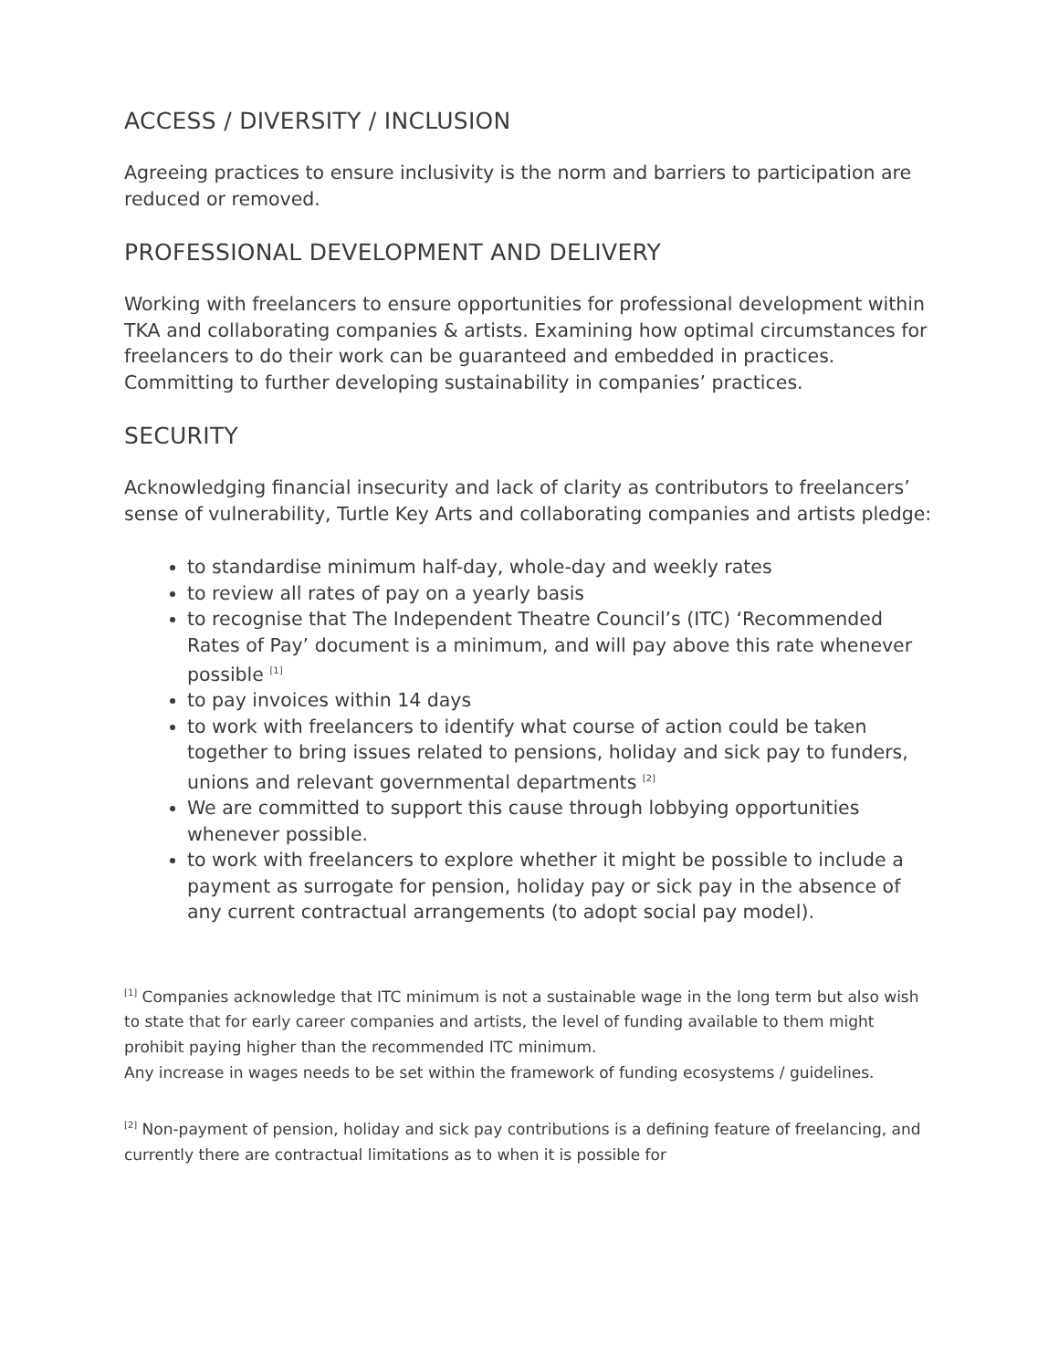ACCESS / DIVERSITY / INCLUSION
Agreeing practices to ensure inclusivity is the norm and barriers to participation are reduced or removed.
PROFESSIONAL DEVELOPMENT AND DELIVERY
Working with freelancers to ensure opportunities for professional development within TKA and collaborating companies & artists. Examining how optimal circumstances for freelancers to do their work can be guaranteed and embedded in practices. Committing to further developing sustainability in companies’ practices.
SECURITY
Acknowledging financial insecurity and lack of clarity as contributors to freelancers’ sense of vulnerability, Turtle Key Arts and collaborating companies and artists pledge:
to standardise minimum half-day, whole-day and weekly rates
to review all rates of pay on a yearly basis
to recognise that The Independent Theatre Council’s (ITC) ‘Recommended Rates of Pay’ document is a minimum, and will pay above this rate whenever possible <sup>[1]</sup>
to pay invoices within 14 days
to work with freelancers to identify what course of action could be taken together to bring issues related to pensions, holiday and sick pay to funders, unions and relevant governmental departments <sup>[2]</sup>
We are committed to support this cause through lobbying opportunities whenever possible.
to work with freelancers to explore whether it might be possible to include a payment as surrogate for pension, holiday pay or sick pay in the absence of any current contractual arrangements (to adopt social pay model).
<sup>[1]</sup> Companies acknowledge that ITC minimum is not a sustainable wage in the long term but also wish to state that for early career companies and artists, the level of funding available to them might prohibit paying higher than the recommended ITC minimum.
Any increase in wages needs to be set within the framework of funding ecosystems / guidelines.
<sup>[2]</sup> Non-payment of pension, holiday and sick pay contributions is a defining feature of freelancing, and currently there are contractual limitations as to when it is possible for